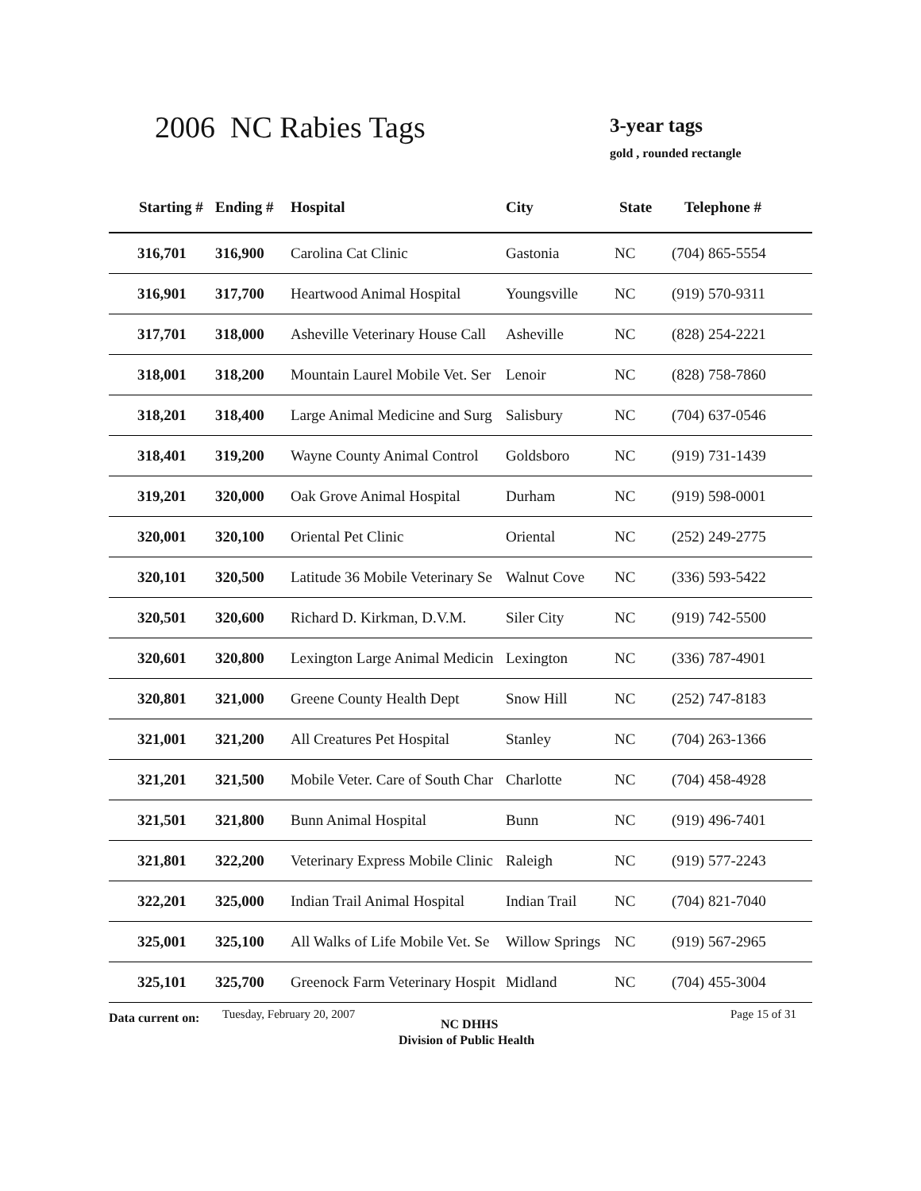2006 NC Rabies Tags 3-year tags
gold , rounded rectangle
| Starting # | Ending # | Hospital | City | State | Telephone # |
| --- | --- | --- | --- | --- | --- |
| 316,701 | 316,900 | Carolina Cat Clinic | Gastonia | NC | (704) 865-5554 |
| 316,901 | 317,700 | Heartwood Animal Hospital | Youngsville | NC | (919) 570-9311 |
| 317,701 | 318,000 | Asheville Veterinary House Call | Asheville | NC | (828) 254-2221 |
| 318,001 | 318,200 | Mountain Laurel Mobile Vet. Ser | Lenoir | NC | (828) 758-7860 |
| 318,201 | 318,400 | Large Animal Medicine and Surg | Salisbury | NC | (704) 637-0546 |
| 318,401 | 319,200 | Wayne County Animal Control | Goldsboro | NC | (919) 731-1439 |
| 319,201 | 320,000 | Oak Grove Animal Hospital | Durham | NC | (919) 598-0001 |
| 320,001 | 320,100 | Oriental Pet Clinic | Oriental | NC | (252) 249-2775 |
| 320,101 | 320,500 | Latitude 36 Mobile Veterinary Se | Walnut Cove | NC | (336) 593-5422 |
| 320,501 | 320,600 | Richard D. Kirkman, D.V.M. | Siler City | NC | (919) 742-5500 |
| 320,601 | 320,800 | Lexington Large Animal Medicin | Lexington | NC | (336) 787-4901 |
| 320,801 | 321,000 | Greene County Health Dept | Snow Hill | NC | (252) 747-8183 |
| 321,001 | 321,200 | All Creatures Pet Hospital | Stanley | NC | (704) 263-1366 |
| 321,201 | 321,500 | Mobile Veter. Care of South Char | Charlotte | NC | (704) 458-4928 |
| 321,501 | 321,800 | Bunn Animal Hospital | Bunn | NC | (919) 496-7401 |
| 321,801 | 322,200 | Veterinary Express Mobile Clinic | Raleigh | NC | (919) 577-2243 |
| 322,201 | 325,000 | Indian Trail Animal Hospital | Indian Trail | NC | (704) 821-7040 |
| 325,001 | 325,100 | All Walks of Life Mobile Vet. Se | Willow Springs | NC | (919) 567-2965 |
| 325,101 | 325,700 | Greenock Farm Veterinary Hospit | Midland | NC | (704) 455-3004 |
Data current on: Tuesday, February 20, 2007
NC DHHS
Page 15 of 31
Division of Public Health